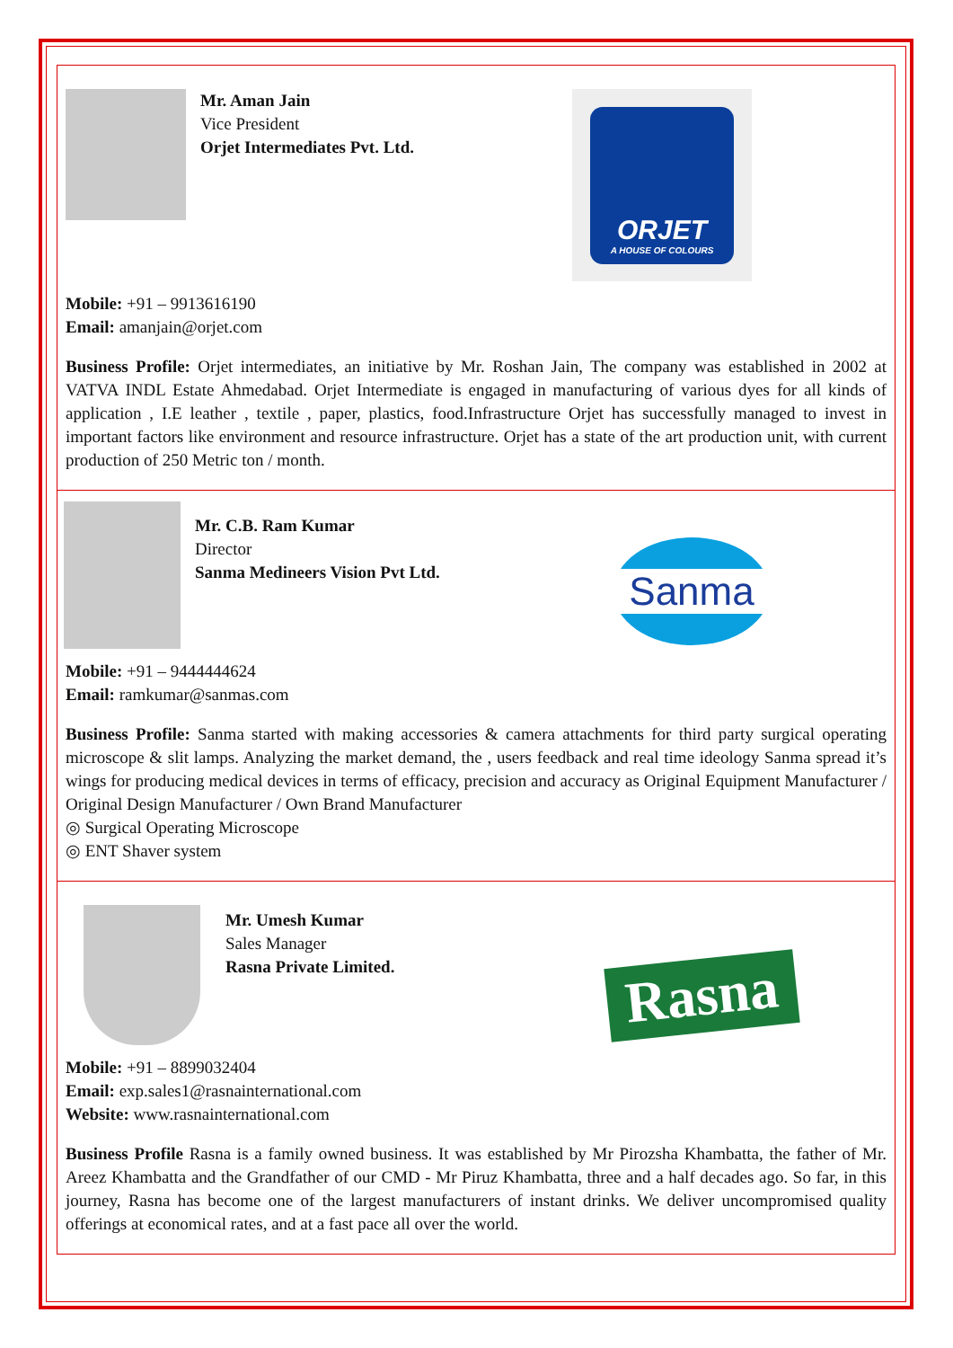Mr. Aman Jain
Vice President
Orjet Intermediates Pvt. Ltd.
ORJET
A HOUSE OF COLOURS
Mobile: +91 – 9913616190
Email: amanjain@orjet.com
Business Profile: Orjet intermediates, an initiative by Mr. Roshan Jain, The company was established in 2002 at VATVA INDL Estate Ahmedabad. Orjet Intermediate is engaged in manufacturing of various dyes for all kinds of application , I.E leather , textile , paper, plastics, food.Infrastructure Orjet has successfully managed to invest in important factors like environment and resource infrastructure. Orjet has a state of the art production unit, with current production of 250 Metric ton / month.
Mr. C.B. Ram Kumar
Director
Sanma Medineers Vision Pvt Ltd.
Sanma
Mobile: +91 – 9444444624
Email: ramkumar@sanmas.com
Business Profile: Sanma started with making accessories & camera attachments for third party surgical operating microscope & slit lamps. Analyzing the market demand, the , users feedback and real time ideology Sanma spread it’s wings for producing medical devices in terms of efficacy, precision and accuracy as Original Equipment Manufacturer / Original Design Manufacturer / Own Brand Manufacturer
◎ Surgical Operating Microscope
◎ ENT Shaver system
Mr. Umesh Kumar
Sales Manager
Rasna Private Limited.
Rasna
Mobile: +91 – 8899032404
Email: exp.sales1@rasnainternational.com
Website: www.rasnainternational.com
Business Profile Rasna is a family owned business. It was established by Mr Pirozsha Khambatta, the father of Mr. Areez Khambatta and the Grandfather of our CMD - Mr Piruz Khambatta, three and a half decades ago. So far, in this journey, Rasna has become one of the largest manufacturers of instant drinks. We deliver uncompromised quality offerings at economical rates, and at a fast pace all over the world.